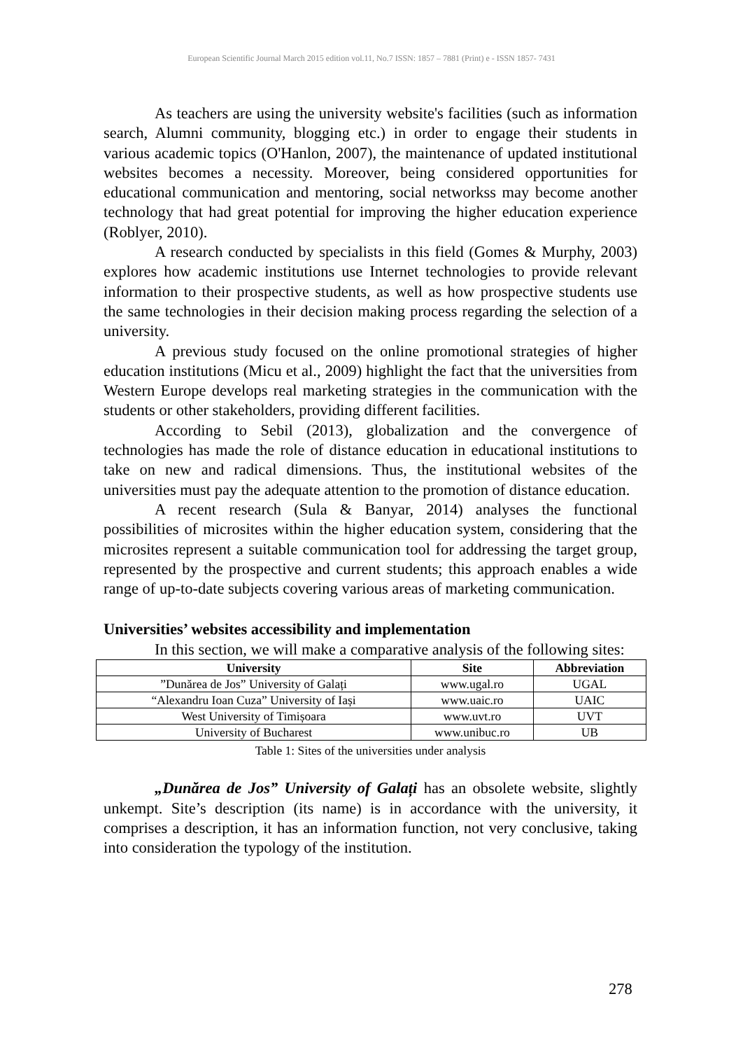European Scientific Journal March 2015 edition vol.11, No.7 ISSN: 1857 – 7881 (Print) e - ISSN 1857- 7431
As teachers are using the university website's facilities (such as information search, Alumni community, blogging etc.) in order to engage their students in various academic topics (O'Hanlon, 2007), the maintenance of updated institutional websites becomes a necessity. Moreover, being considered opportunities for educational communication and mentoring, social networkss may become another technology that had great potential for improving the higher education experience (Roblyer, 2010).
A research conducted by specialists in this field (Gomes & Murphy, 2003) explores how academic institutions use Internet technologies to provide relevant information to their prospective students, as well as how prospective students use the same technologies in their decision making process regarding the selection of a university.
A previous study focused on the online promotional strategies of higher education institutions (Micu et al., 2009) highlight the fact that the universities from Western Europe develops real marketing strategies in the communication with the students or other stakeholders, providing different facilities.
According to Sebil (2013), globalization and the convergence of technologies has made the role of distance education in educational institutions to take on new and radical dimensions. Thus, the institutional websites of the universities must pay the adequate attention to the promotion of distance education.
A recent research (Sula & Banyar, 2014) analyses the functional possibilities of microsites within the higher education system, considering that the microsites represent a suitable communication tool for addressing the target group, represented by the prospective and current students; this approach enables a wide range of up-to-date subjects covering various areas of marketing communication.
Universities’ websites accessibility and implementation
In this section, we will make a comparative analysis of the following sites:
| University | Site | Abbreviation |
| --- | --- | --- |
| ”Dunărea de Jos” University of Galați | www.ugal.ro | UGAL |
| “Alexandru Ioan Cuza” University of Iași | www.uaic.ro | UAIC |
| West University of Timișoara | www.uvt.ro | UVT |
| University of Bucharest | www.unibuc.ro | UB |
Table 1: Sites of the universities under analysis
„Dunărea de Jos” University of Galați has an obsolete website, slightly unkempt. Site’s description (its name) is in accordance with the university, it comprises a description, it has an information function, not very conclusive, taking into consideration the typology of the institution.
278